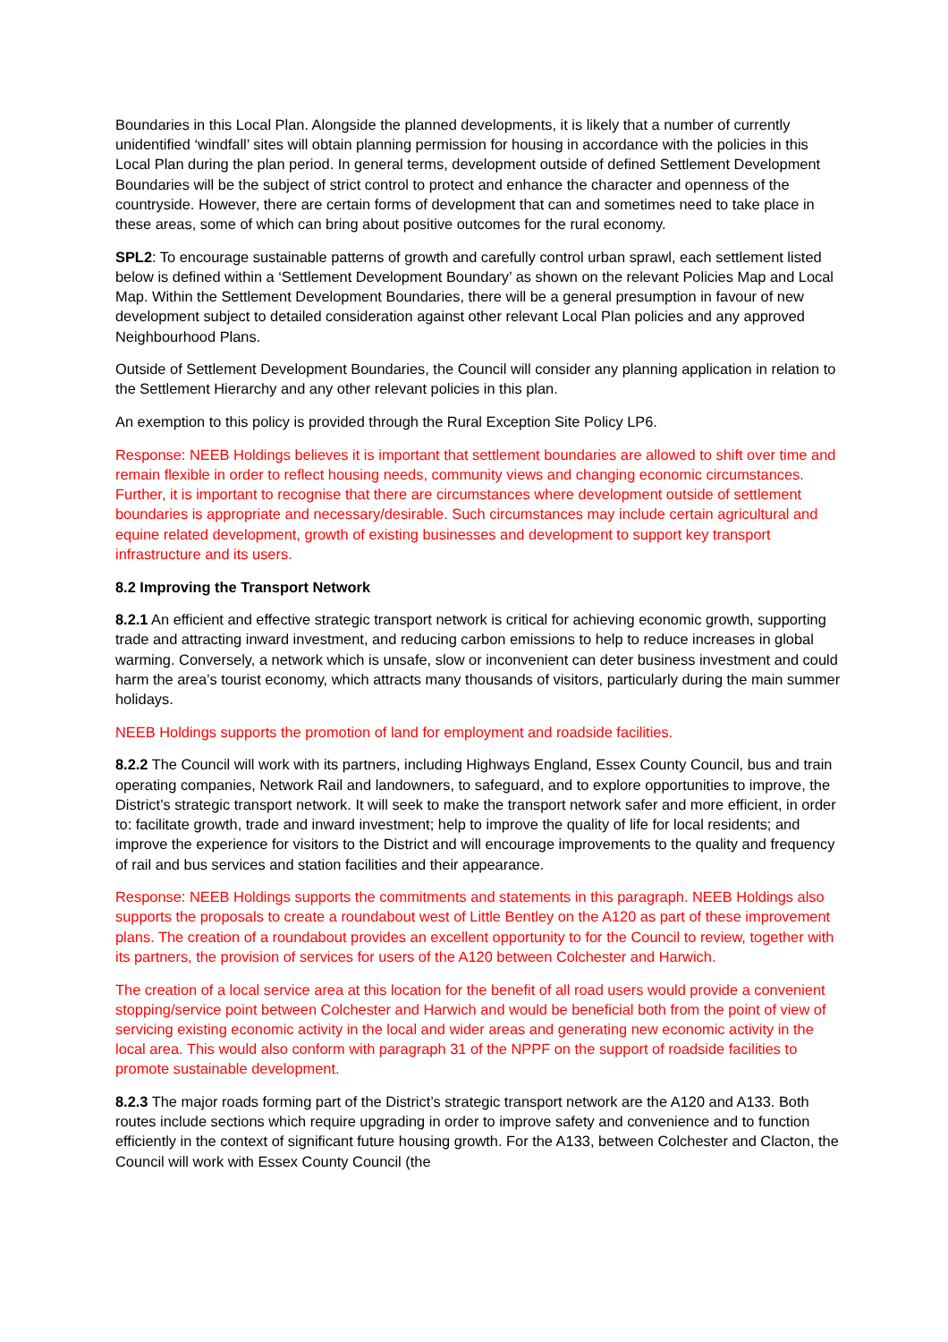Boundaries in this Local Plan. Alongside the planned developments, it is likely that a number of currently unidentified ‘windfall’ sites will obtain planning permission for housing in accordance with the policies in this Local Plan during the plan period. In general terms, development outside of defined Settlement Development Boundaries will be the subject of strict control to protect and enhance the character and openness of the countryside. However, there are certain forms of development that can and sometimes need to take place in these areas, some of which can bring about positive outcomes for the rural economy.
SPL2: To encourage sustainable patterns of growth and carefully control urban sprawl, each settlement listed below is defined within a ‘Settlement Development Boundary’ as shown on the relevant Policies Map and Local Map. Within the Settlement Development Boundaries, there will be a general presumption in favour of new development subject to detailed consideration against other relevant Local Plan policies and any approved Neighbourhood Plans.
Outside of Settlement Development Boundaries, the Council will consider any planning application in relation to the Settlement Hierarchy and any other relevant policies in this plan.
An exemption to this policy is provided through the Rural Exception Site Policy LP6.
Response: NEEB Holdings believes it is important that settlement boundaries are allowed to shift over time and remain flexible in order to reflect housing needs, community views and changing economic circumstances. Further, it is important to recognise that there are circumstances where development outside of settlement boundaries is appropriate and necessary/desirable. Such circumstances may include certain agricultural and equine related development, growth of existing businesses and development to support key transport infrastructure and its users.
8.2 Improving the Transport Network
8.2.1 An efficient and effective strategic transport network is critical for achieving economic growth, supporting trade and attracting inward investment, and reducing carbon emissions to help to reduce increases in global warming. Conversely, a network which is unsafe, slow or inconvenient can deter business investment and could harm the area’s tourist economy, which attracts many thousands of visitors, particularly during the main summer holidays.
NEEB Holdings supports the promotion of land for employment and roadside facilities.
8.2.2 The Council will work with its partners, including Highways England, Essex County Council, bus and train operating companies, Network Rail and landowners, to safeguard, and to explore opportunities to improve, the District’s strategic transport network. It will seek to make the transport network safer and more efficient, in order to: facilitate growth, trade and inward investment; help to improve the quality of life for local residents; and improve the experience for visitors to the District and will encourage improvements to the quality and frequency of rail and bus services and station facilities and their appearance.
Response: NEEB Holdings supports the commitments and statements in this paragraph. NEEB Holdings also supports the proposals to create a roundabout west of Little Bentley on the A120 as part of these improvement plans. The creation of a roundabout provides an excellent opportunity to for the Council to review, together with its partners, the provision of services for users of the A120 between Colchester and Harwich.
The creation of a local service area at this location for the benefit of all road users would provide a convenient stopping/service point between Colchester and Harwich and would be beneficial both from the point of view of servicing existing economic activity in the local and wider areas and generating new economic activity in the local area. This would also conform with paragraph 31 of the NPPF on the support of roadside facilities to promote sustainable development.
8.2.3 The major roads forming part of the District’s strategic transport network are the A120 and A133. Both routes include sections which require upgrading in order to improve safety and convenience and to function efficiently in the context of significant future housing growth. For the A133, between Colchester and Clacton, the Council will work with Essex County Council (the